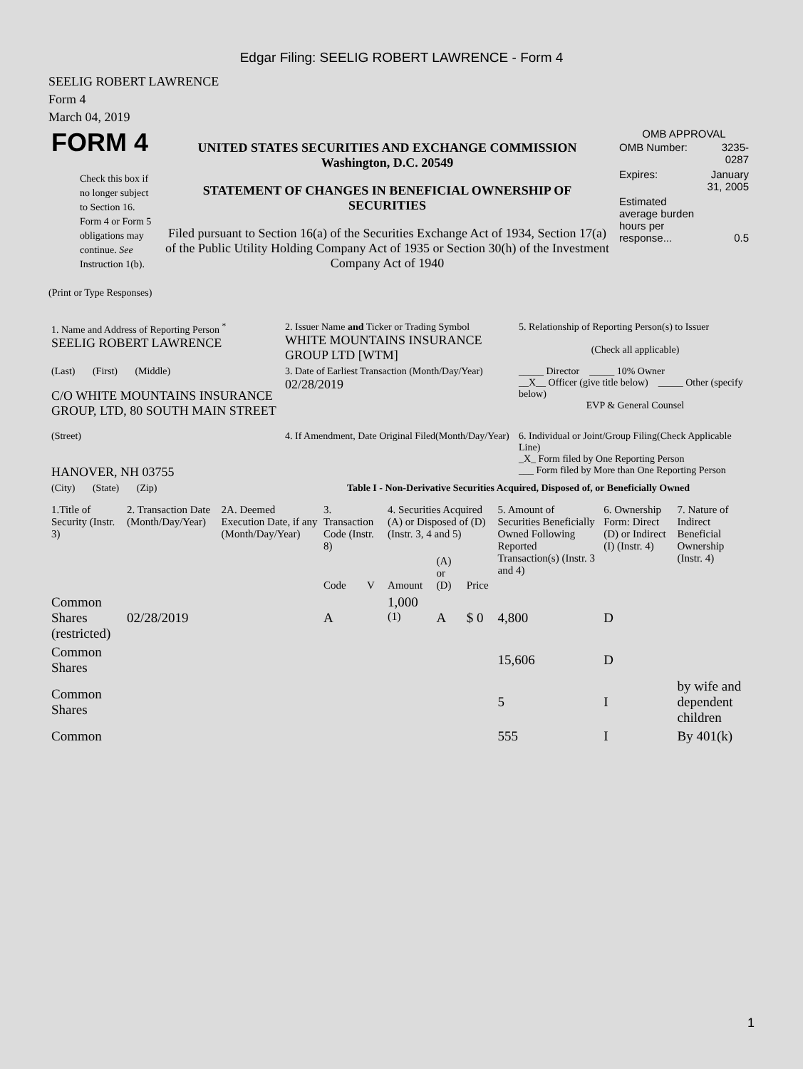Edgar Filing: SEELIG ROBERT LAWRENCE - Form 4
SEELIG ROBERT LAWRENCE
Form 4
March 04, 2019
| FORM 4 Check this box if no longer subject to Section 16. Form 4 or Form 5 obligations may continue. See Instruction 1(b). | UNITED STATES SECURITIES AND EXCHANGE COMMISSION Washington, D.C. 20549 STATEMENT OF CHANGES IN BENEFICIAL OWNERSHIP OF SECURITIES Filed pursuant to Section 16(a) of the Securities Exchange Act of 1934, Section 17(a) of the Public Utility Holding Company Act of 1935 or Section 30(h) of the Investment Company Act of 1940 | OMB APPROVAL / OMB Number: / 3235-0287 / / Expires: / January 31, 2005 / / Estimated average burden hours per response... / 0.5 / |
(Print or Type Responses)
| 1. Name and Address of Reporting Person <sup>*</sup> SEELIG ROBERT LAWRENCE | 2. Issuer Name and Ticker or Trading Symbol WHITE MOUNTAINS INSURANCE GROUP LTD [WTM] | 5. Relationship of Reporting Person(s) to Issuer (Check all applicable) |
| (Last) (First) (Middle) C/O WHITE MOUNTAINS INSURANCE GROUP, LTD, 80 SOUTH MAIN STREET | 3. Date of Earliest Transaction (Month/Day/Year) 02/28/2019 | _____ Director _____ 10% Owner __X__ Officer (give title below) _____ Other (specify below) EVP & General Counsel |
| (Street) HANOVER, NH 03755 | 4. If Amendment, Date Original Filed(Month/Day/Year) | 6. Individual or Joint/Group Filing(Check Applicable Line) _X_ Form filed by One Reporting Person ___ Form filed by More than One Reporting Person |
| (City) (State) (Zip) | Table I - Non-Derivative Securities Acquired, Disposed of, or Beneficially Owned | |
| 1.Title of Security (Instr. 3) | 2. Transaction Date (Month/Day/Year) | 2A. Deemed Execution Date, if any (Month/Day/Year) | 3. Transaction Code (Instr. 8) | | 4. Securities Acquired (A) or Disposed of (D) (Instr. 3, 4 and 5) | | | 5. Amount of Securities Beneficially Owned Following Reported Transaction(s) (Instr. 3 and 4) | 6. Ownership Form: Direct (D) or Indirect (I) (Instr. 4) | 7. Nature of Indirect Beneficial Ownership (Instr. 4) |
| --- | --- | --- | --- | --- | --- | --- | --- | --- | --- | --- |
| | | | Code | V | Amount | (A) or (D) | Price | | | |
| Common Shares (restricted) | 02/28/2019 | | A | | 1,000 <sup>(1)</sup> | A | $ 0 | 4,800 | D | |
| Common Shares | | | | | | | | 15,606 | D | |
| Common Shares | | | | | | | | 5 | I | by wife and dependent children |
| Common | | | | | | | | 555 | I | By 401(k) |
1